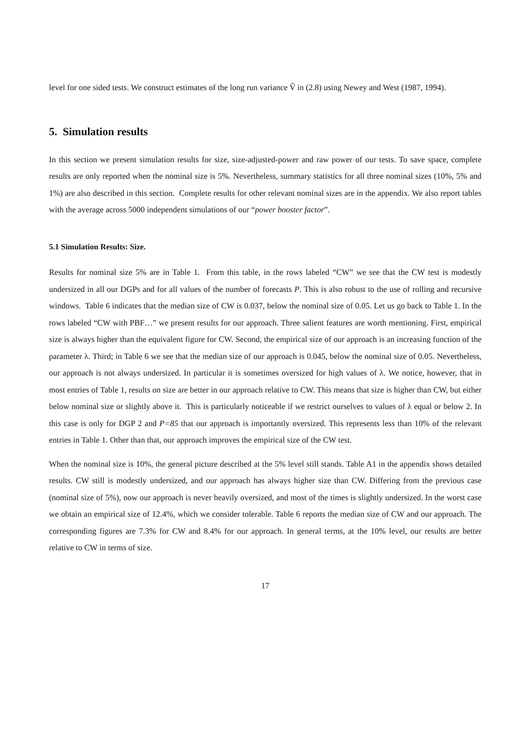level for one sided tests. We construct estimates of the long run variance V̂ in (2.8) using Newey and West (1987, 1994).
5. Simulation results
In this section we present simulation results for size, size-adjusted-power and raw power of our tests. To save space, complete results are only reported when the nominal size is 5%. Nevertheless, summary statistics for all three nominal sizes (10%, 5% and 1%) are also described in this section. Complete results for other relevant nominal sizes are in the appendix. We also report tables with the average across 5000 independent simulations of our “power booster factor”.
5.1 Simulation Results: Size.
Results for nominal size 5% are in Table 1. From this table, in the rows labeled “CW” we see that the CW test is modestly undersized in all our DGPs and for all values of the number of forecasts P. This is also robust to the use of rolling and recursive windows. Table 6 indicates that the median size of CW is 0.037, below the nominal size of 0.05. Let us go back to Table 1. In the rows labeled “CW with PBF…” we present results for our approach. Three salient features are worth mentioning. First, empirical size is always higher than the equivalent figure for CW. Second, the empirical size of our approach is an increasing function of the parameter λ. Third; in Table 6 we see that the median size of our approach is 0.045, below the nominal size of 0.05. Nevertheless, our approach is not always undersized. In particular it is sometimes oversized for high values of λ. We notice, however, that in most entries of Table 1, results on size are better in our approach relative to CW. This means that size is higher than CW, but either below nominal size or slightly above it. This is particularly noticeable if we restrict ourselves to values of λ equal or below 2. In this case is only for DGP 2 and P=85 that our approach is importantly oversized. This represents less than 10% of the relevant entries in Table 1. Other than that, our approach improves the empirical size of the CW test.
When the nominal size is 10%, the general picture described at the 5% level still stands. Table A1 in the appendix shows detailed results. CW still is modestly undersized, and our approach has always higher size than CW. Differing from the previous case (nominal size of 5%), now our approach is never heavily oversized, and most of the times is slightly undersized. In the worst case we obtain an empirical size of 12.4%, which we consider tolerable. Table 6 reports the median size of CW and our approach. The corresponding figures are 7.3% for CW and 8.4% for our approach. In general terms, at the 10% level, our results are better relative to CW in terms of size.
17